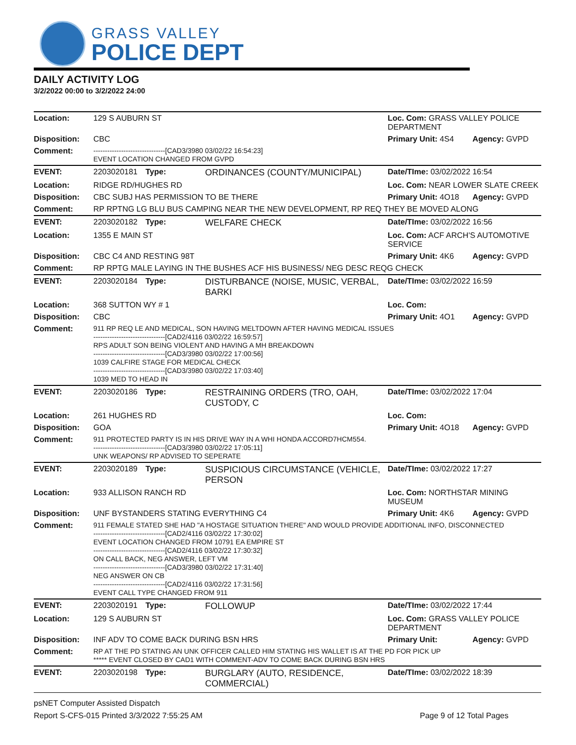GRASS VALLEY
POLICE DEPT
DAILY ACTIVITY LOG
3/2/2022 00:00 to 3/2/2022 24:00
| Location: | 129 S AUBURN ST | | | Loc. Com: GRASS VALLEY POLICE DEPARTMENT | |
| Disposition: | CBC | | | Primary Unit: 4S4 | Agency: GVPD |
| Comment: | -------------------------------[CAD3/3980 03/02/22 16:54:23] EVENT LOCATION CHANGED FROM GVPD | | | | |
| EVENT: | 2203020181 | Type: | ORDINANCES (COUNTY/MUNICIPAL) | Date/TIme: 03/02/2022 16:54 | |
| Location: | RIDGE RD/HUGHES RD | | | Loc. Com: NEAR LOWER SLATE CREEK | |
| Disposition: | CBC SUBJ HAS PERMISSION TO BE THERE | | | Primary Unit: 4O18 | Agency: GVPD |
| Comment: | RP RPTNG LG BLU BUS CAMPING NEAR THE NEW DEVELOPMENT, RP REQ THEY BE MOVED ALONG | | | | |
| EVENT: | 2203020182 | Type: | WELFARE CHECK | Date/TIme: 03/02/2022 16:56 | |
| Location: | 1355 E MAIN ST | | | Loc. Com: ACF ARCH'S AUTOMOTIVE SERVICE | |
| Disposition: | CBC C4 AND RESTING 98T | | | Primary Unit: 4K6 | Agency: GVPD |
| Comment: | RP RPTG MALE LAYING IN THE BUSHES ACF HIS BUSINESS/ NEG DESC REQG CHECK | | | | |
| EVENT: | 2203020184 | Type: | DISTURBANCE (NOISE, MUSIC, VERBAL, BARKI | Date/TIme: 03/02/2022 16:59 | |
| Location: | 368 SUTTON WY # 1 | | | Loc. Com: | |
| Disposition: | CBC | | | Primary Unit: 4O1 | Agency: GVPD |
| Comment: | 911 RP REQ LE AND MEDICAL, SON HAVING MELTDOWN AFTER HAVING MEDICAL ISSUES -------------------------------[CAD2/4116 03/02/22 16:59:57] RPS ADULT SON BEING VIOLENT AND HAVING A MH BREAKDOWN -------------------------------[CAD3/3980 03/02/22 17:00:56] 1039 CALFIRE STAGE FOR MEDICAL CHECK -------------------------------[CAD3/3980 03/02/22 17:03:40] 1039 MED TO HEAD IN | | | | |
| EVENT: | 2203020186 | Type: | RESTRAINING ORDERS (TRO, OAH, CUSTODY, C | Date/TIme: 03/02/2022 17:04 | |
| Location: | 261 HUGHES RD | | | Loc. Com: | |
| Disposition: | GOA | | | Primary Unit: 4O18 | Agency: GVPD |
| Comment: | 911 PROTECTED PARTY IS IN HIS DRIVE WAY IN A WHI HONDA ACCORD7HCM554. -------------------------------[CAD3/3980 03/02/22 17:05:11] UNK WEAPONS/ RP ADVISED TO SEPERATE | | | | |
| EVENT: | 2203020189 | Type: | SUSPICIOUS CIRCUMSTANCE (VEHICLE, PERSON | Date/TIme: 03/02/2022 17:27 | |
| Location: | 933 ALLISON RANCH RD | | | Loc. Com: NORTHSTAR MINING MUSEUM | |
| Disposition: | UNF BYSTANDERS STATING EVERYTHING C4 | | | Primary Unit: 4K6 | Agency: GVPD |
| Comment: | 911 FEMALE STATED SHE HAD "A HOSTAGE SITUATION THERE" AND WOULD PROVIDE ADDITIONAL INFO, DISCONNECTED -------------------------------[CAD2/4116 03/02/22 17:30:02] EVENT LOCATION CHANGED FROM 10791 EA EMPIRE ST -------------------------------[CAD2/4116 03/02/22 17:30:32] ON CALL BACK, NEG ANSWER, LEFT VM -------------------------------[CAD3/3980 03/02/22 17:31:40] NEG ANSWER ON CB -------------------------------[CAD2/4116 03/02/22 17:31:56] EVENT CALL TYPE CHANGED FROM 911 | | | | |
| EVENT: | 2203020191 | Type: | FOLLOWUP | Date/TIme: 03/02/2022 17:44 | |
| Location: | 129 S AUBURN ST | | | Loc. Com: GRASS VALLEY POLICE DEPARTMENT | |
| Disposition: | INF ADV TO COME BACK DURING BSN HRS | | | Primary Unit: | Agency: GVPD |
| Comment: | RP AT THE PD STATING AN UNK OFFICER CALLED HIM STATING HIS WALLET IS AT THE PD FOR PICK UP ***** EVENT CLOSED BY CAD1 WITH COMMENT-ADV TO COME BACK DURING BSN HRS | | | | |
| EVENT: | 2203020198 | Type: | BURGLARY (AUTO, RESIDENCE, COMMERCIAL) | Date/TIme: 03/02/2022 18:39 | |
psNET Computer Assisted Dispatch
Report S-CFS-015 Printed 3/3/2022 7:55:25 AM Page 9 of 12 Total Pages